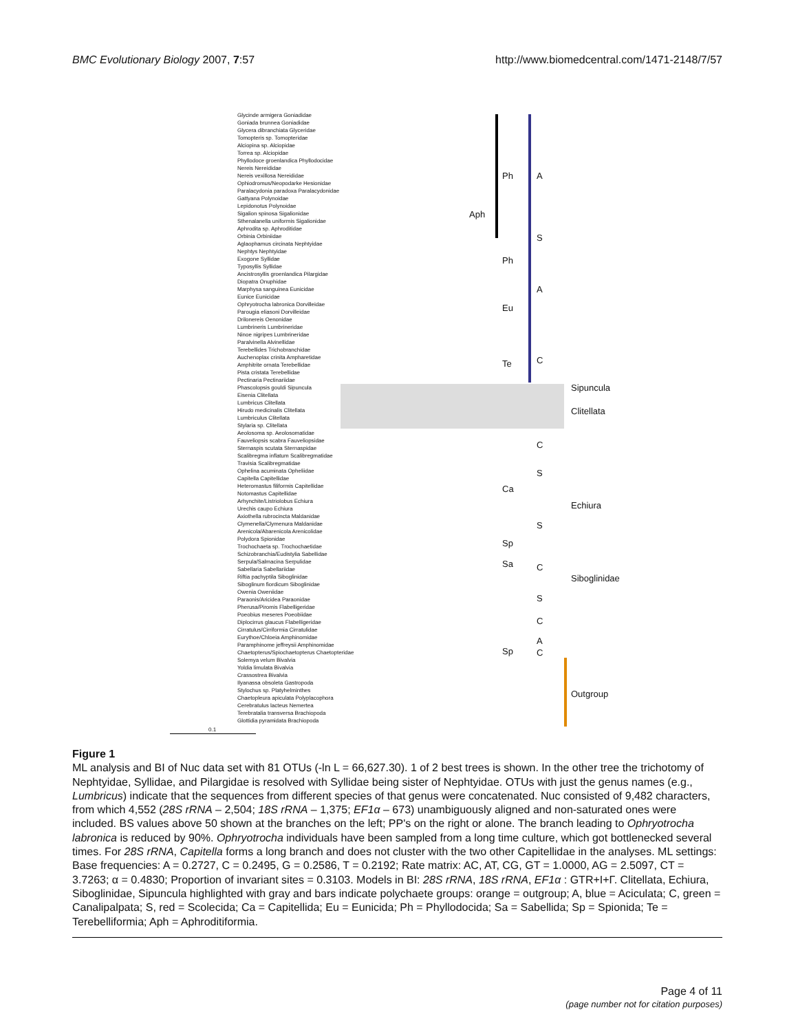BMC Evolutionary Biology 2007, 7:57
http://www.biomedcentral.com/1471-2148/7/57
Ph A
Aph
S
Ph
A
Eu
Te C
Sipuncula
Clitellata
C
S
Ca
Echiura
S
Sp
Sa C
Siboglinidae
S
C
A
Sp C
Outgroup
Glycinde armigera Goniadidae
Goniada brunnea Goniadidae
Glycera dibranchiata Glyceridae
Tomopteris sp. Tomopteridae
Alciopina sp. Alciopidae
Torrea sp. Alciopidae
Phyllodoce groenlandica Phyllodocidae
Nereis Nereididae
Nereis vexillosa Nereididae
Ophiodromus/Neopodarke Hesionidae
Paralacydonia paradoxa Paralacydonidae
Gattyana Polynoidae
Lepidonotus Polynoidae
Sigalion spinosa Sigalionidae
Sthenalanella uniformis Sigalionidae
Aphrodita sp. Aphroditidae
Orbinia Orbiniidae
Aglaophamus circinata Nephtyidae
Nephtys Nephtyidae
Exogone Syllidae
Typosyllis Syllidae
Ancistrosyllis groenlandica Pilargidae
Diopatra Onuphidae
Marphysa sanguinea Eunicidae
Eunice Eunicidae
Ophryotrocha labronica Dorvilleidae
Parougia eliasoni Dorvilleidae
Drilonereis Oenonidae
Lumbrineris Lumbrineridae
Ninoe nigripes Lumbrineridae
Paralvinella Alvinellidae
Terebellides Trichobranchidae
Auchenoplax crinita Ampharetidae
Amphitrite ornata Terebellidae
Pista cristata Terebellidae
Pectinaria Pectinariidae
Phascolopsis gouldi Sipuncula
Eisenia Clitellata
Lumbricus Clitellata
Hirudo medicinalis Clitellata
Lumbriculus Clitellata
Stylaria sp. Clitellata
Aeolosoma sp. Aeolosomatidae
Fauveliopsis scabra Fauveliopsidae
Sternaspis scutata Sternaspidae
Scalibregma inflatum Scalibregmatidae
Travisia Scalibregmatidae
Ophelina acuminata Opheliidae
Capitella Capitellidae
Heteromastus filiformis Capitellidae
Notomastus Capitellidae
Arhynchite/Listriolobus Echiura
Urechis caupo Echiura
Axiothella rubrocincta Maldanidae
Clymenella/Clymenura Maldanidae
Arenicola/Abarenicola Arenicolidae
Polydora Spionidae
Trochochaeta sp. Trochochaetidae
Schizobranchia/Eudistylia Sabellidae
Serpula/Salmacina Serpulidae
Sabellaria Sabellariidae
Riftia pachyptila Siboglinidae
Siboglinum fiordicum Siboglinidae
Owenia Oweniidae
Paraonis/Aricidea Paraonidae
Pherusa/Piromis Flabelligeridae
Poeobius meseres Poeobiidae
Diplocirrus glaucus Flabelligeridae
Cirratulus/Cirriformia Cirratulidae
Eurythoe/Chloeia Amphinomidae
Paramphinome jeffreysii Amphinomidae
Chaetopterus/Spiochaetopterus Chaetopteridae
Solemya velum Bivalvia
Yoldia limulata Bivalvia
Crassostrea Bivalvia
Ilyanassa obsoleta Gastropoda
Stylochus sp. Platyhelminthes
Chaetopleura apiculata Polyplacophora
Cerebratulus lacteus Nemertea
Terebratalia transversa Brachiopoda
Glottidia pyramidata Brachiopoda
0.1
Figure 1
ML analysis and BI of Nuc data set with 81 OTUs (-ln L = 66,627.30). 1 of 2 best trees is shown. In the other tree the trichotomy of Nephtyidae, Syllidae, and Pilargidae is resolved with Syllidae being sister of Nephtyidae. OTUs with just the genus names (e.g., Lumbricus) indicate that the sequences from different species of that genus were concatenated. Nuc consisted of 9,482 characters, from which 4,552 (28S rRNA – 2,504; 18S rRNA – 1,375; EF1α – 673) unambiguously aligned and non-saturated ones were included. BS values above 50 shown at the branches on the left; PP's on the right or alone. The branch leading to Ophryotrocha labronica is reduced by 90%. Ophryotrocha individuals have been sampled from a long time culture, which got bottlenecked several times. For 28S rRNA, Capitella forms a long branch and does not cluster with the two other Capitellidae in the analyses. ML settings: Base frequencies: A = 0.2727, C = 0.2495, G = 0.2586, T = 0.2192; Rate matrix: AC, AT, CG, GT = 1.0000, AG = 2.5097, CT = 3.7263; α = 0.4830; Proportion of invariant sites = 0.3103. Models in BI: 28S rRNA, 18S rRNA, EF1α : GTR+I+Γ. Clitellata, Echiura, Siboglinidae, Sipuncula highlighted with gray and bars indicate polychaete groups: orange = outgroup; A, blue = Aciculata; C, green = Canalipalpata; S, red = Scolecida; Ca = Capitellida; Eu = Eunicida; Ph = Phyllodocida; Sa = Sabellida; Sp = Spionida; Te = Terebelliformia; Aph = Aphroditiformia.
Page 4 of 11
(page number not for citation purposes)